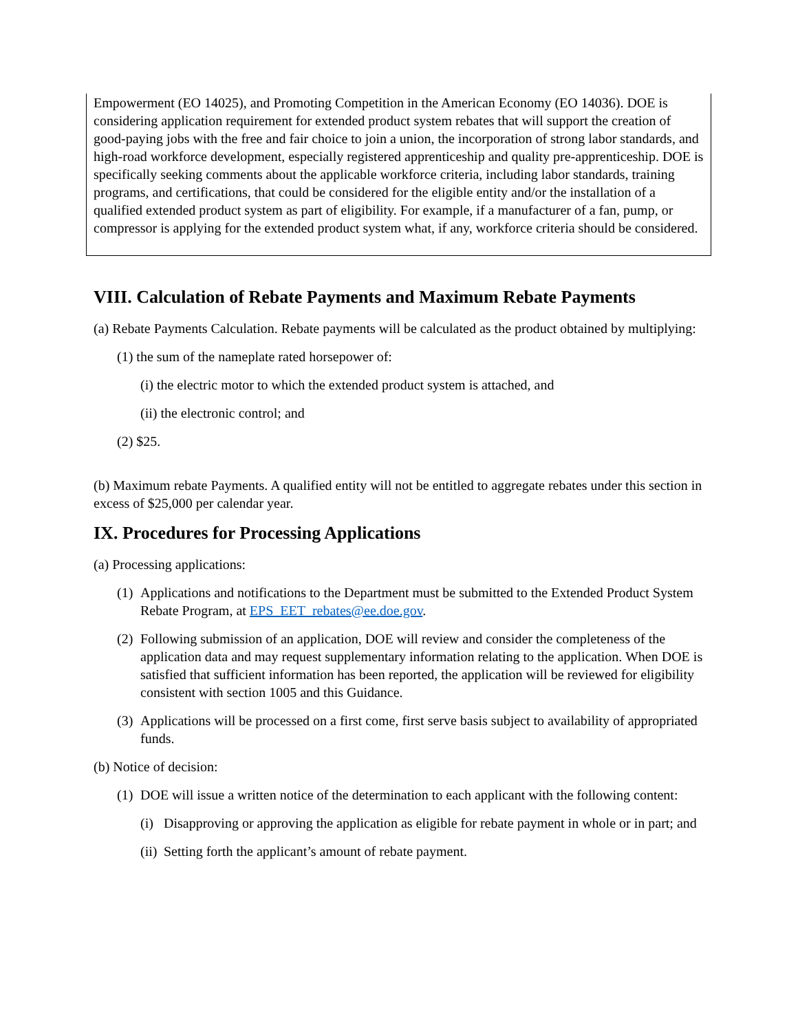Empowerment (EO 14025), and Promoting Competition in the American Economy (EO 14036). DOE is considering application requirement for extended product system rebates that will support the creation of good-paying jobs with the free and fair choice to join a union, the incorporation of strong labor standards, and high-road workforce development, especially registered apprenticeship and quality pre-apprenticeship. DOE is specifically seeking comments about the applicable workforce criteria, including labor standards, training programs, and certifications, that could be considered for the eligible entity and/or the installation of a qualified extended product system as part of eligibility. For example, if a manufacturer of a fan, pump, or compressor is applying for the extended product system what, if any, workforce criteria should be considered.
VIII. Calculation of Rebate Payments and Maximum Rebate Payments
(a) Rebate Payments Calculation. Rebate payments will be calculated as the product obtained by multiplying:
(1) the sum of the nameplate rated horsepower of:
(i) the electric motor to which the extended product system is attached, and
(ii) the electronic control; and
(2) $25.
(b) Maximum rebate Payments. A qualified entity will not be entitled to aggregate rebates under this section in excess of $25,000 per calendar year.
IX. Procedures for Processing Applications
(a) Processing applications:
(1)
Applications and notifications to the Department must be submitted to the Extended Product System Rebate Program, at EPS_EET_rebates@ee.doe.gov.
(2)
Following submission of an application, DOE will review and consider the completeness of the application data and may request supplementary information relating to the application. When DOE is satisfied that sufficient information has been reported, the application will be reviewed for eligibility consistent with section 1005 and this Guidance.
(3)
Applications will be processed on a first come, first serve basis subject to availability of appropriated funds.
(b) Notice of decision:
(1)
DOE will issue a written notice of the determination to each applicant with the following content:
(i)
Disapproving or approving the application as eligible for rebate payment in whole or in part; and
(ii)
Setting forth the applicant’s amount of rebate payment.